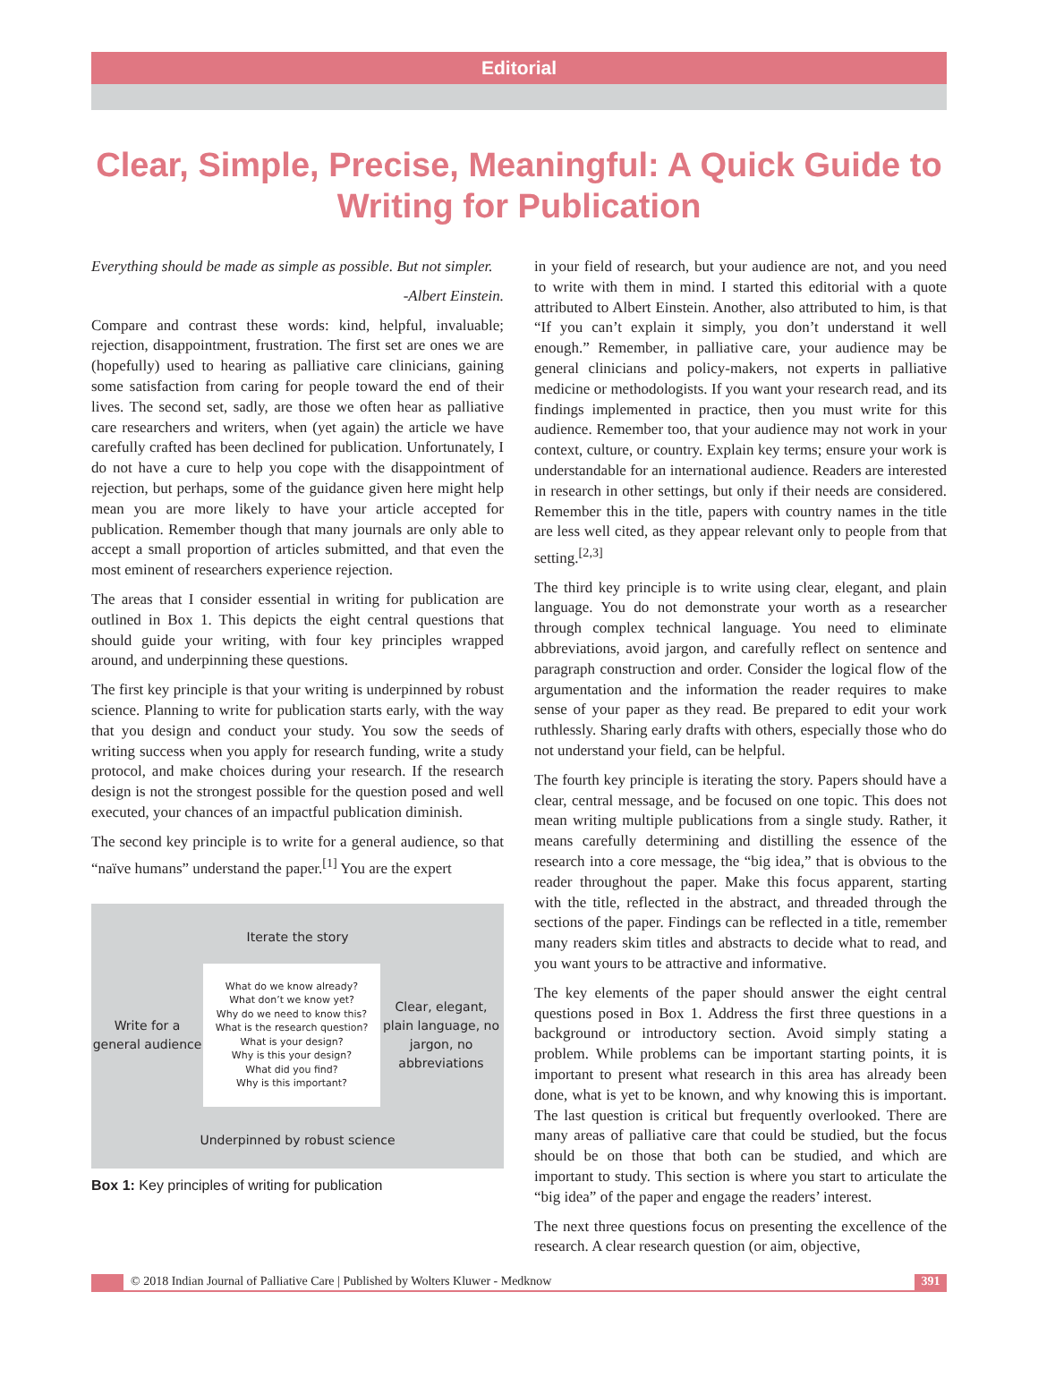Editorial
Clear, Simple, Precise, Meaningful: A Quick Guide to Writing for Publication
Everything should be made as simple as possible. But not simpler.
-Albert Einstein.
Compare and contrast these words: kind, helpful, invaluable; rejection, disappointment, frustration. The first set are ones we are (hopefully) used to hearing as palliative care clinicians, gaining some satisfaction from caring for people toward the end of their lives. The second set, sadly, are those we often hear as palliative care researchers and writers, when (yet again) the article we have carefully crafted has been declined for publication. Unfortunately, I do not have a cure to help you cope with the disappointment of rejection, but perhaps, some of the guidance given here might help mean you are more likely to have your article accepted for publication. Remember though that many journals are only able to accept a small proportion of articles submitted, and that even the most eminent of researchers experience rejection.
The areas that I consider essential in writing for publication are outlined in Box 1. This depicts the eight central questions that should guide your writing, with four key principles wrapped around, and underpinning these questions.
The first key principle is that your writing is underpinned by robust science. Planning to write for publication starts early, with the way that you design and conduct your study. You sow the seeds of writing success when you apply for research funding, write a study protocol, and make choices during your research. If the research design is not the strongest possible for the question posed and well executed, your chances of an impactful publication diminish.
The second key principle is to write for a general audience, so that “naïve humans” understand the paper.<sup>[1]</sup> You are the expert
Iterate the story
Write for a general audience
What do we know already?
What don’t we know yet?
Why do we need to know this?
What is the research question?
What is your design?
Why is this your design?
What did you find?
Why is this important?
Clear, elegant, plain language, no jargon, no abbreviations
Underpinned by robust science
Box 1: Key principles of writing for publication
in your field of research, but your audience are not, and you need to write with them in mind. I started this editorial with a quote attributed to Albert Einstein. Another, also attributed to him, is that “If you can’t explain it simply, you don’t understand it well enough.” Remember, in palliative care, your audience may be general clinicians and policy-makers, not experts in palliative medicine or methodologists. If you want your research read, and its findings implemented in practice, then you must write for this audience. Remember too, that your audience may not work in your context, culture, or country. Explain key terms; ensure your work is understandable for an international audience. Readers are interested in research in other settings, but only if their needs are considered. Remember this in the title, papers with country names in the title are less well cited, as they appear relevant only to people from that setting.<sup>[2,3]</sup>
The third key principle is to write using clear, elegant, and plain language. You do not demonstrate your worth as a researcher through complex technical language. You need to eliminate abbreviations, avoid jargon, and carefully reflect on sentence and paragraph construction and order. Consider the logical flow of the argumentation and the information the reader requires to make sense of your paper as they read. Be prepared to edit your work ruthlessly. Sharing early drafts with others, especially those who do not understand your field, can be helpful.
The fourth key principle is iterating the story. Papers should have a clear, central message, and be focused on one topic. This does not mean writing multiple publications from a single study. Rather, it means carefully determining and distilling the essence of the research into a core message, the “big idea,” that is obvious to the reader throughout the paper. Make this focus apparent, starting with the title, reflected in the abstract, and threaded through the sections of the paper. Findings can be reflected in a title, remember many readers skim titles and abstracts to decide what to read, and you want yours to be attractive and informative.
The key elements of the paper should answer the eight central questions posed in Box 1. Address the first three questions in a background or introductory section. Avoid simply stating a problem. While problems can be important starting points, it is important to present what research in this area has already been done, what is yet to be known, and why knowing this is important. The last question is critical but frequently overlooked. There are many areas of palliative care that could be studied, but the focus should be on those that both can be studied, and which are important to study. This section is where you start to articulate the “big idea” of the paper and engage the readers’ interest.
The next three questions focus on presenting the excellence of the research. A clear research question (or aim, objective,
© 2018 Indian Journal of Palliative Care | Published by Wolters Kluwer - Medknow
391